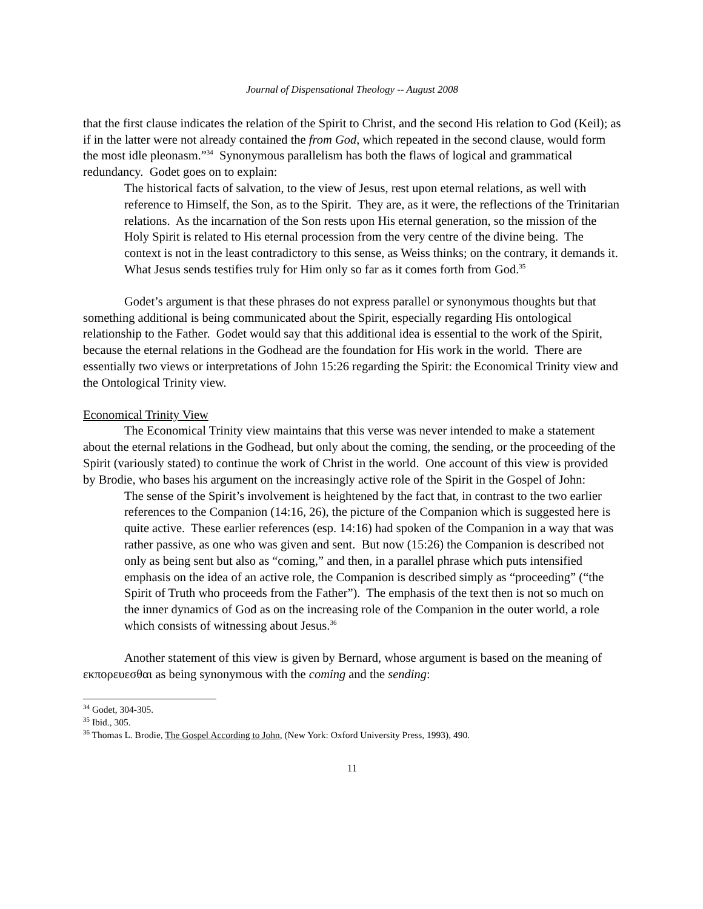Journal of Dispensational Theology -- August 2008
that the first clause indicates the relation of the Spirit to Christ, and the second His relation to God (Keil); as if in the latter were not already contained the from God, which repeated in the second clause, would form the most idle pleonasm.”<sup>34</sup> Synonymous parallelism has both the flaws of logical and grammatical redundancy. Godet goes on to explain:
The historical facts of salvation, to the view of Jesus, rest upon eternal relations, as well with reference to Himself, the Son, as to the Spirit. They are, as it were, the reflections of the Trinitarian relations. As the incarnation of the Son rests upon His eternal generation, so the mission of the Holy Spirit is related to His eternal procession from the very centre of the divine being. The context is not in the least contradictory to this sense, as Weiss thinks; on the contrary, it demands it. What Jesus sends testifies truly for Him only so far as it comes forth from God.<sup>35</sup>
Godet’s argument is that these phrases do not express parallel or synonymous thoughts but that something additional is being communicated about the Spirit, especially regarding His ontological relationship to the Father. Godet would say that this additional idea is essential to the work of the Spirit, because the eternal relations in the Godhead are the foundation for His work in the world. There are essentially two views or interpretations of John 15:26 regarding the Spirit: the Economical Trinity view and the Ontological Trinity view.
Economical Trinity View
The Economical Trinity view maintains that this verse was never intended to make a statement about the eternal relations in the Godhead, but only about the coming, the sending, or the proceeding of the Spirit (variously stated) to continue the work of Christ in the world. One account of this view is provided by Brodie, who bases his argument on the increasingly active role of the Spirit in the Gospel of John:
The sense of the Spirit’s involvement is heightened by the fact that, in contrast to the two earlier references to the Companion (14:16, 26), the picture of the Companion which is suggested here is quite active. These earlier references (esp. 14:16) had spoken of the Companion in a way that was rather passive, as one who was given and sent. But now (15:26) the Companion is described not only as being sent but also as “coming,” and then, in a parallel phrase which puts intensified emphasis on the idea of an active role, the Companion is described simply as “proceeding” (“the Spirit of Truth who proceeds from the Father”). The emphasis of the text then is not so much on the inner dynamics of God as on the increasing role of the Companion in the outer world, a role which consists of witnessing about Jesus.<sup>36</sup>
Another statement of this view is given by Bernard, whose argument is based on the meaning of εκπορευεσθαι as being synonymous with the coming and the sending:
<sup>34</sup> Godet, 304-305.
<sup>35</sup> Ibid., 305.
<sup>36</sup> Thomas L. Brodie, The Gospel According to John, (New York: Oxford University Press, 1993), 490.
11